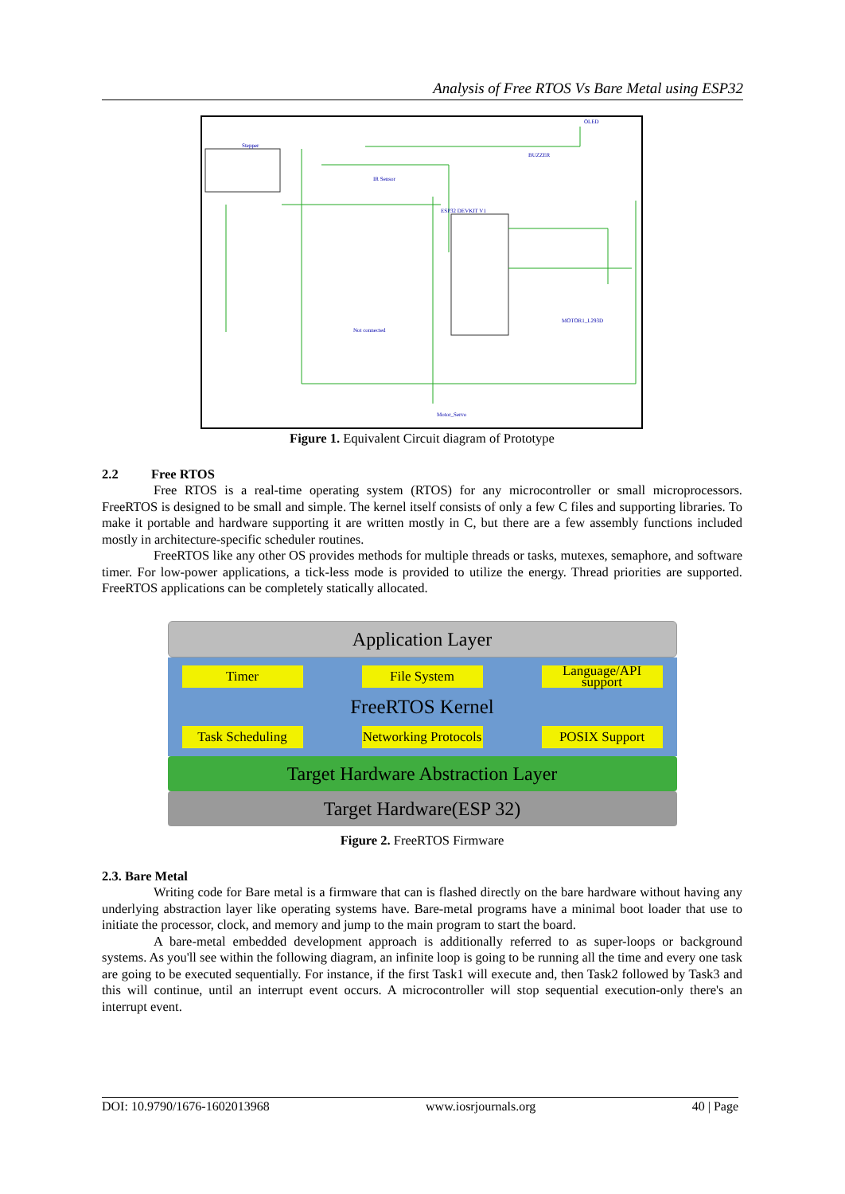Analysis of Free RTOS Vs Bare Metal using ESP32
ESP32 DEVKIT V1
Stepper
OLED
BUZZER
IR Sensor
MOTOR1_L293D
Motor_Servo
Not connected
Figure 1. Equivalent Circuit diagram of Prototype
2.2 Free RTOS
Free RTOS is a real-time operating system (RTOS) for any microcontroller or small microprocessors. FreeRTOS is designed to be small and simple. The kernel itself consists of only a few C files and supporting libraries. To make it portable and hardware supporting it are written mostly in C, but there are a few assembly functions included mostly in architecture-specific scheduler routines.
FreeRTOS like any other OS provides methods for multiple threads or tasks, mutexes, semaphore, and software timer. For low-power applications, a tick-less mode is provided to utilize the energy. Thread priorities are supported. FreeRTOS applications can be completely statically allocated.
Application Layer
Timer File System Language/API support
FreeRTOS Kernel
Task Scheduling
Networking Protocols
POSIX Support
Target Hardware Abstraction Layer
Target Hardware(ESP 32)
Figure 2. FreeRTOS Firmware
2.3. Bare Metal
Writing code for Bare metal is a firmware that can is flashed directly on the bare hardware without having any underlying abstraction layer like operating systems have. Bare-metal programs have a minimal boot loader that use to initiate the processor, clock, and memory and jump to the main program to start the board.
A bare-metal embedded development approach is additionally referred to as super-loops or background systems. As you'll see within the following diagram, an infinite loop is going to be running all the time and every one task are going to be executed sequentially. For instance, if the first Task1 will execute and, then Task2 followed by Task3 and this will continue, until an interrupt event occurs. A microcontroller will stop sequential execution-only there's an interrupt event.
DOI: 10.9790/1676-1602013968 www.iosrjournals.org 40 | Page